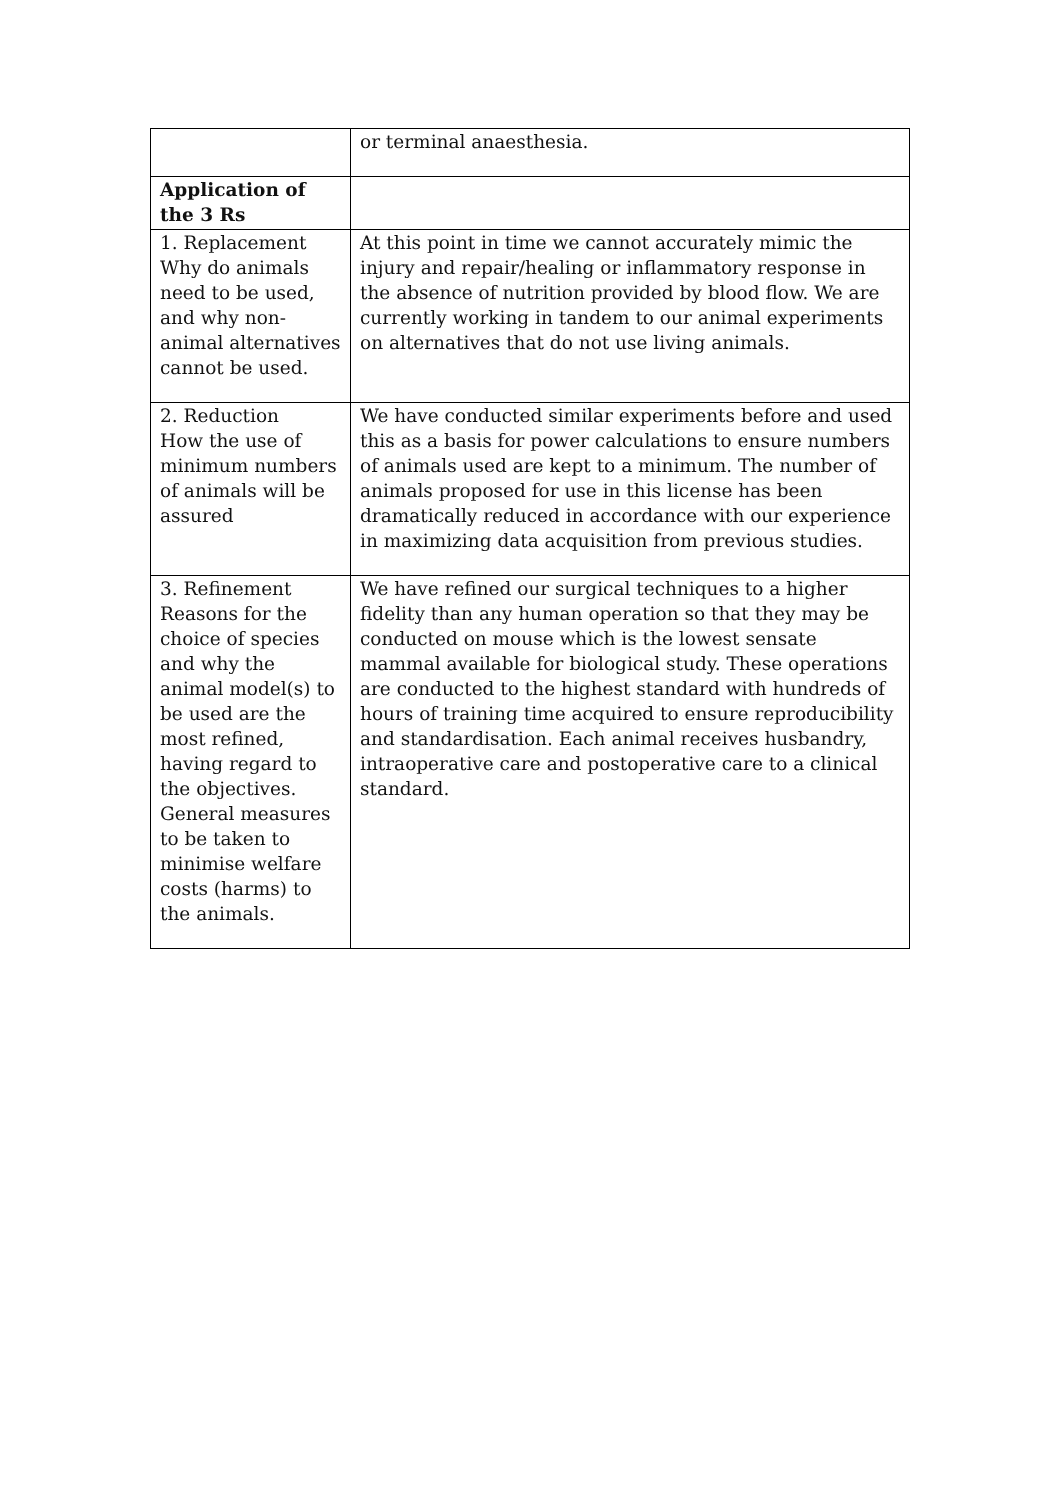| | or terminal anaesthesia. |
| Application of the 3 Rs | |
| 1. Replacement Why do animals need to be used, and why non-animal alternatives cannot be used. | At this point in time we cannot accurately mimic the injury and repair/healing or inflammatory response in the absence of nutrition provided by blood flow. We are currently working in tandem to our animal experiments on alternatives that do not use living animals. |
| 2. Reduction How the use of minimum numbers of animals will be assured | We have conducted similar experiments before and used this as a basis for power calculations to ensure numbers of animals used are kept to a minimum. The number of animals proposed for use in this license has been dramatically reduced in accordance with our experience in maximizing data acquisition from previous studies. |
| 3. Refinement Reasons for the choice of species and why the animal model(s) to be used are the most refined, having regard to the objectives. General measures to be taken to minimise welfare costs (harms) to the animals. | We have refined our surgical techniques to a higher fidelity than any human operation so that they may be conducted on mouse which is the lowest sensate mammal available for biological study. These operations are conducted to the highest standard with hundreds of hours of training time acquired to ensure reproducibility and standardisation. Each animal receives husbandry, intraoperative care and postoperative care to a clinical standard. |